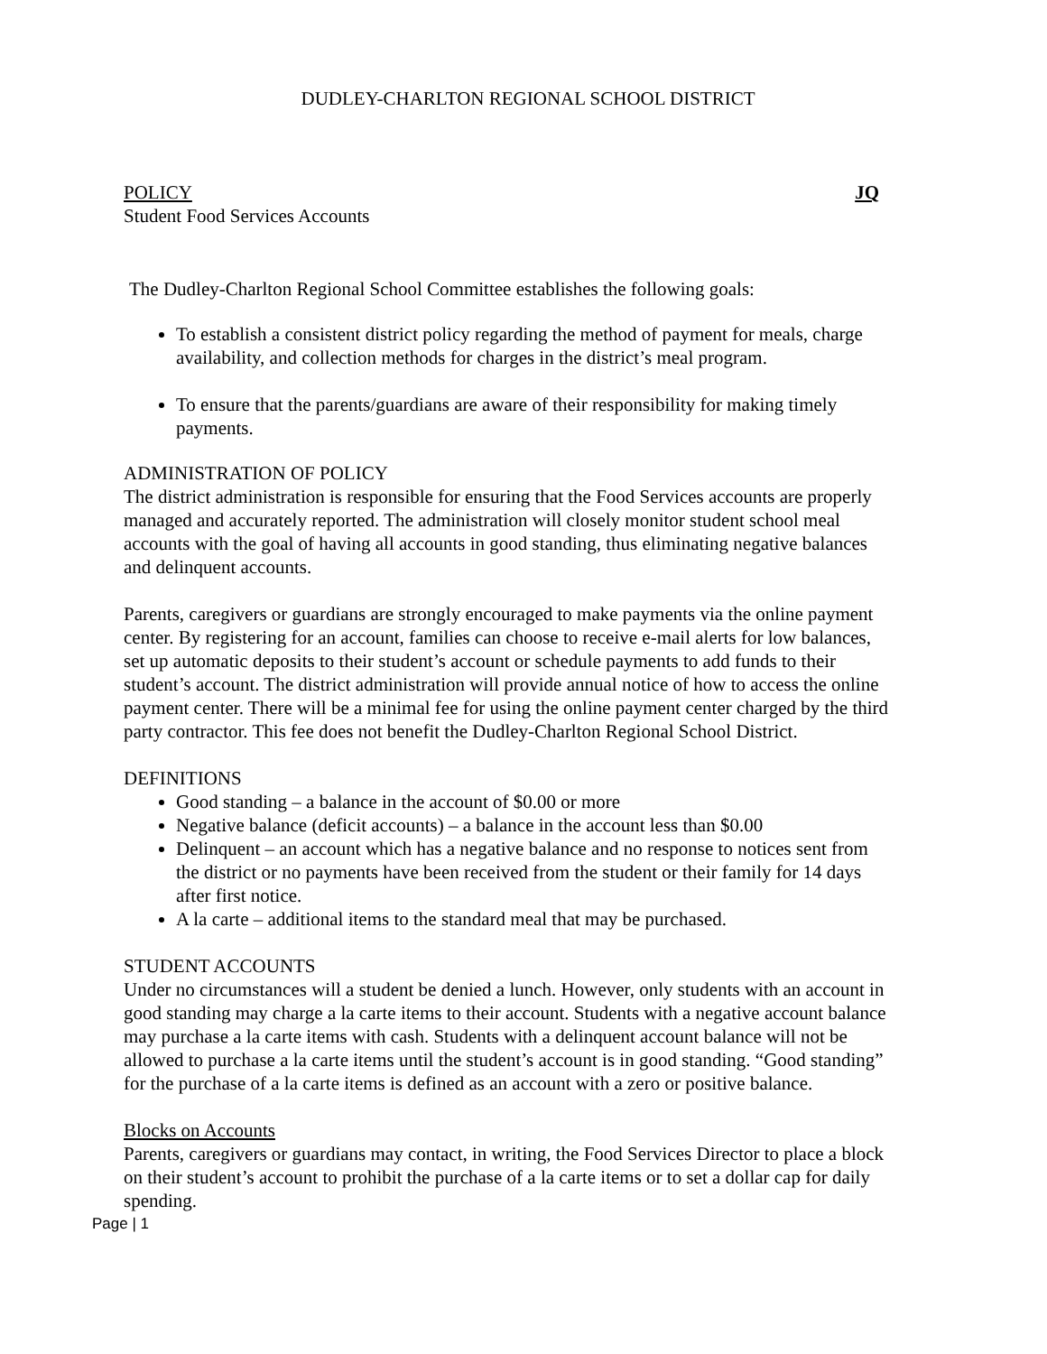DUDLEY-CHARLTON REGIONAL SCHOOL DISTRICT
POLICY JQ
Student Food Services Accounts
The Dudley-Charlton Regional School Committee establishes the following goals:
To establish a consistent district policy regarding the method of payment for meals, charge availability, and collection methods for charges in the district’s meal program.
To ensure that the parents/guardians are aware of their responsibility for making timely payments.
ADMINISTRATION OF POLICY
The district administration is responsible for ensuring that the Food Services accounts are properly managed and accurately reported. The administration will closely monitor student school meal accounts with the goal of having all accounts in good standing, thus eliminating negative balances and delinquent accounts.
Parents, caregivers or guardians are strongly encouraged to make payments via the online payment center. By registering for an account, families can choose to receive e-mail alerts for low balances, set up automatic deposits to their student’s account or schedule payments to add funds to their student’s account. The district administration will provide annual notice of how to access the online payment center. There will be a minimal fee for using the online payment center charged by the third party contractor. This fee does not benefit the Dudley-Charlton Regional School District.
DEFINITIONS
Good standing – a balance in the account of $0.00 or more
Negative balance (deficit accounts) – a balance in the account less than $0.00
Delinquent – an account which has a negative balance and no response to notices sent from the district or no payments have been received from the student or their family for 14 days after first notice.
A la carte – additional items to the standard meal that may be purchased.
STUDENT ACCOUNTS
Under no circumstances will a student be denied a lunch. However, only students with an account in good standing may charge a la carte items to their account. Students with a negative account balance may purchase a la carte items with cash. Students with a delinquent account balance will not be allowed to purchase a la carte items until the student’s account is in good standing. “Good standing” for the purchase of a la carte items is defined as an account with a zero or positive balance.
Blocks on Accounts
Parents, caregivers or guardians may contact, in writing, the Food Services Director to place a block on their student’s account to prohibit the purchase of a la carte items or to set a dollar cap for daily spending.
Page | 1